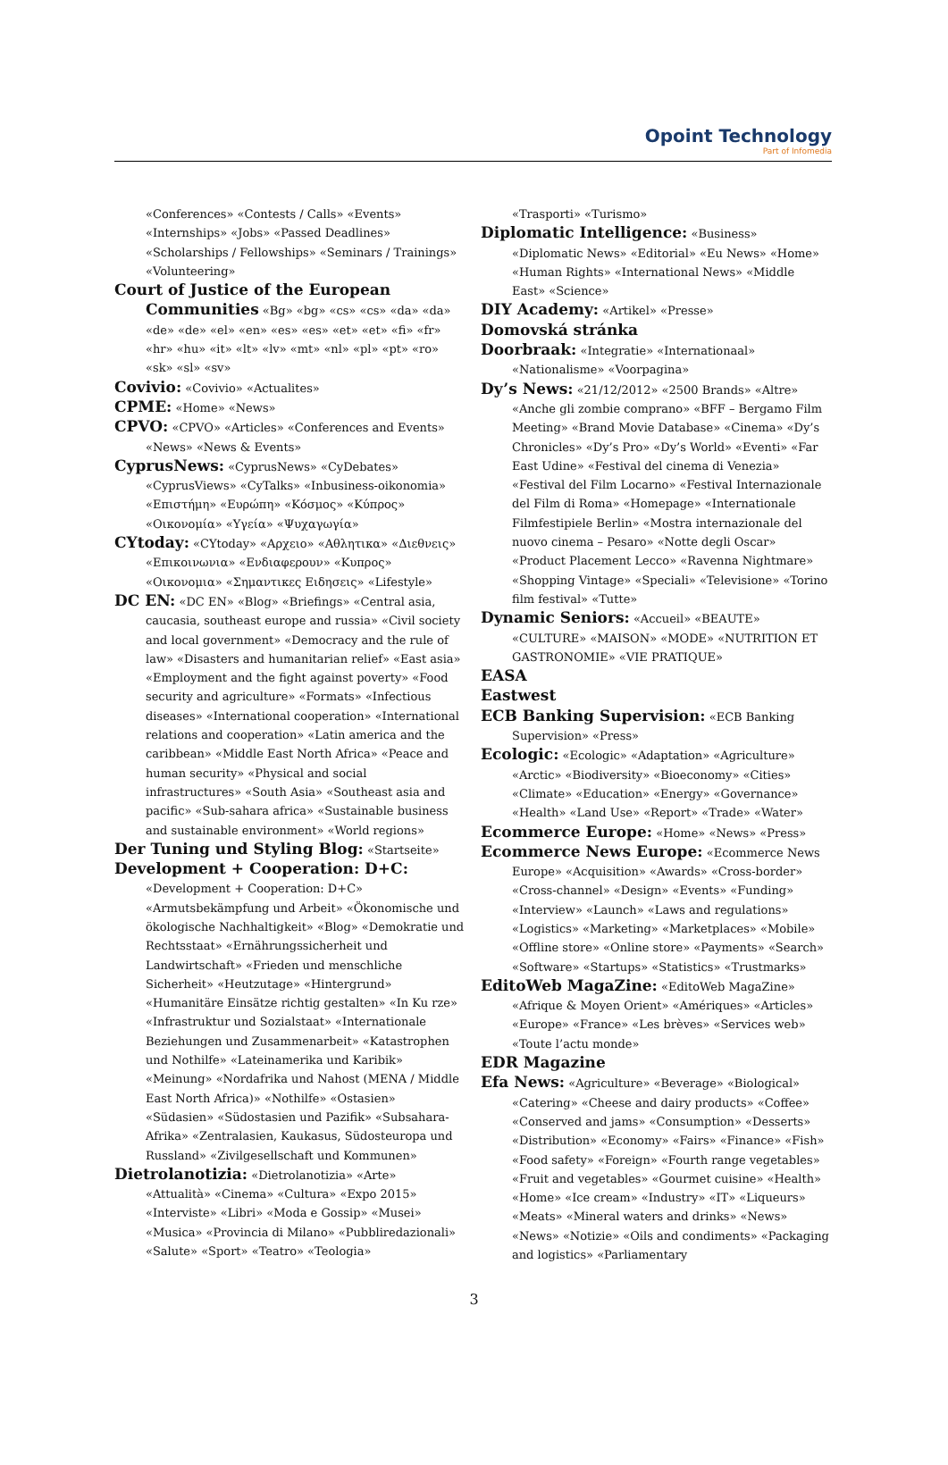Opoint Technology
Part of Infomedia
«Conferences» «Contests / Calls» «Events» «Internships» «Jobs» «Passed Deadlines» «Scholarships / Fellowships» «Seminars / Trainings» «Volunteering»
Court of Justice of the European Communities «Bg» «bg» «cs» «cs» «da» «da» «de» «de» «el» «en» «es» «es» «et» «et» «fi» «fr» «hr» «hu» «it» «lt» «lv» «mt» «nl» «pl» «pt» «ro» «sk» «sl» «sv»
Covivio: «Covivio» «Actualites»
CPME: «Home» «News»
CPVO: «CPVO» «Articles» «Conferences and Events» «News» «News & Events»
CyprusNews: «CyprusNews» «CyDebates» «CyprusViews» «CyTalks» «Inbusiness-oikonomia» «Επιστήμη» «Ευρώπη» «Κόσμος» «Κύπρος» «Οικονομία» «Υγεία» «Ψυχαγωγία»
CYtoday: «CYtoday» «Αρχειο» «Αθλητικα» «Διεθνεις» «Επικοινωνια» «Ενδιαφερουν» «Κυπρος» «Οικονομια» «Σημαντικες Ειδησεις» «Lifestyle»
DC EN: «DC EN» «Blog» «Briefings» «Central asia, caucasia, southeast europe and russia» «Civil society and local government» «Democracy and the rule of law» «Disasters and humanitarian relief» «East asia» «Employment and the fight against poverty» «Food security and agriculture» «Formats» «Infectious diseases» «International cooperation» «International relations and cooperation» «Latin america and the caribbean» «Middle East North Africa» «Peace and human security» «Physical and social infrastructures» «South Asia» «Southeast asia and pacific» «Sub-sahara africa» «Sustainable business and sustainable environment» «World regions»
Der Tuning und Styling Blog: «Startseite»
Development + Cooperation: D+C: «Development + Cooperation: D+C» «Armutsbekämpfung und Arbeit» «Ökonomische und ökologische Nachhaltigkeit» «Blog» «Demokratie und Rechtsstaat» «Ernährungssicherheit und Landwirtschaft» «Frieden und menschliche Sicherheit» «Heutzutage» «Hintergrund» «Humanitäre Einsätze richtig gestalten» «In Ku rze» «Infrastruktur und Sozialstaat» «Internationale Beziehungen und Zusammenarbeit» «Katastrophen und Nothilfe» «Lateinamerika und Karibik» «Meinung» «Nordafrika und Nahost (MENA / Middle East North Africa)» «Nothilfe» «Ostasien» «Südasien» «Südostasien und Pazifik» «Subsahara-Afrika» «Zentralasien, Kaukasus, Südosteuropa und Russland» «Zivilgesellschaft und Kommunen»
Dietrolanotizia: «Dietrolanotizia» «Arte» «Attualità» «Cinema» «Cultura» «Expo 2015» «Interviste» «Libri» «Moda e Gossip» «Musei» «Musica» «Provincia di Milano» «Pubbliredazionali» «Salute» «Sport» «Teatro» «Teologia»
«Trasporti» «Turismo»
Diplomatic Intelligence: «Business» «Diplomatic News» «Editorial» «Eu News» «Home» «Human Rights» «International News» «Middle East» «Science»
DIY Academy: «Artikel» «Presse»
Domovská stránka
Doorbraak: «Integratie» «Internationaal» «Nationalisme» «Voorpagina»
Dy’s News: «21/12/2012» «2500 Brands» «Altre» «Anche gli zombie comprano» «BFF – Bergamo Film Meeting» «Brand Movie Database» «Cinema» «Dy’s Chronicles» «Dy’s Pro» «Dy’s World» «Eventi» «Far East Udine» «Festival del cinema di Venezia» «Festival del Film Locarno» «Festival Internazionale del Film di Roma» «Homepage» «Internationale Filmfestipiele Berlin» «Mostra internazionale del nuovo cinema – Pesaro» «Notte degli Oscar» «Product Placement Lecco» «Ravenna Nightmare» «Shopping Vintage» «Speciali» «Televisione» «Torino film festival» «Tutte»
Dynamic Seniors: «Accueil» «BEAUTE» «CULTURE» «MAISON» «MODE» «NUTRITION ET GASTRONOMIE» «VIE PRATIQUE»
EASA
Eastwest
ECB Banking Supervision: «ECB Banking Supervision» «Press»
Ecologic: «Ecologic» «Adaptation» «Agriculture» «Arctic» «Biodiversity» «Bioeconomy» «Cities» «Climate» «Education» «Energy» «Governance» «Health» «Land Use» «Report» «Trade» «Water»
Ecommerce Europe: «Home» «News» «Press»
Ecommerce News Europe: «Ecommerce News Europe» «Acquisition» «Awards» «Cross-border» «Cross-channel» «Design» «Events» «Funding» «Interview» «Launch» «Laws and regulations» «Logistics» «Marketing» «Marketplaces» «Mobile» «Offline store» «Online store» «Payments» «Search» «Software» «Startups» «Statistics» «Trustmarks»
EditoWeb MagaZine: «EditoWeb MagaZine» «Afrique & Moyen Orient» «Amériques» «Articles» «Europe» «France» «Les brèves» «Services web» «Toute l’actu monde»
EDR Magazine
Efa News: «Agriculture» «Beverage» «Biological» «Catering» «Cheese and dairy products» «Coffee» «Conserved and jams» «Consumption» «Desserts» «Distribution» «Economy» «Fairs» «Finance» «Fish» «Food safety» «Foreign» «Fourth range vegetables» «Fruit and vegetables» «Gourmet cuisine» «Health» «Home» «Ice cream» «Industry» «IT» «Liqueurs» «Meats» «Mineral waters and drinks» «News» «News» «Notizie» «Oils and condiments» «Packaging and logistics» «Parliamentary
3